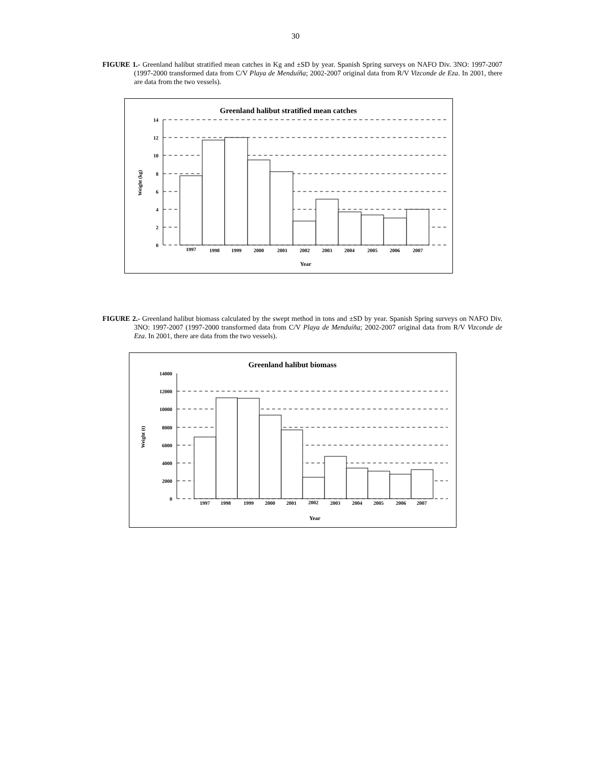30
FIGURE 1.- Greenland halibut stratified mean catches in Kg and ±SD by year. Spanish Spring surveys on NAFO Div. 3NO: 1997-2007 (1997-2000 transformed data from C/V Playa de Menduíña; 2002-2007 original data from R/V Vizconde de Eza. In 2001, there are data from the two vessels).
Greenland halibut stratified mean catches
14
12
10
8
6
4
2
0
1997
1998
1999
2000
2001
2002
2003
2004
2005
2006
2007
Year
Weight (kg)
FIGURE 2.- Greenland halibut biomass calculated by the swept method in tons and ±SD by year. Spanish Spring surveys on NAFO Div. 3NO: 1997-2007 (1997-2000 transformed data from C/V Playa de Menduíña; 2002-2007 original data from R/V Vizconde de Eza. In 2001, there are data from the two vessels).
Greenland halibut biomass
14000
12000
10000
8000
6000
4000
2000
0
1997
1998
1999
2000
2001
2002
2003
2004
2005
2006
2007
Year
Weight (t)